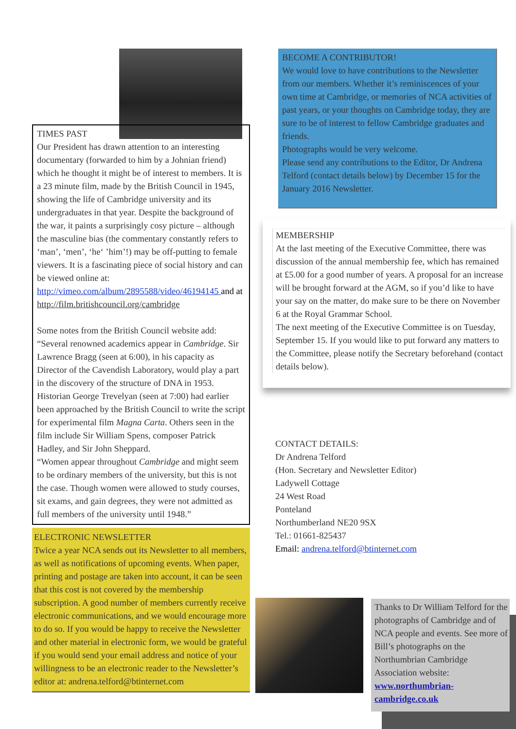TIMES PAST
Our President has drawn attention to an interesting documentary (forwarded to him by a Johnian friend) which he thought it might be of interest to members. It is a 23 minute film, made by the British Council in 1945, showing the life of Cambridge university and its undergraduates in that year. Despite the background of the war, it paints a surprisingly cosy picture – although the masculine bias (the commentary constantly refers to ‘man’, ‘men’, ‘he‘ ’him’!) may be off-putting to female viewers. It is a fascinating piece of social history and can be viewed online at: http://vimeo.com/album/2895588/video/46194145 and at http://film.britishcouncil.org/cambridge
Some notes from the British Council website add: “Several renowned academics appear in Cambridge. Sir Lawrence Bragg (seen at 6:00), in his capacity as Director of the Cavendish Laboratory, would play a part in the discovery of the structure of DNA in 1953. Historian George Trevelyan (seen at 7:00) had earlier been approached by the British Council to write the script for experimental film Magna Carta. Others seen in the film include Sir William Spens, composer Patrick Hadley, and Sir John Sheppard.
“Women appear throughout Cambridge and might seem to be ordinary members of the university, but this is not the case. Though women were allowed to study courses, sit exams, and gain degrees, they were not admitted as full members of the university until 1948.”
ELECTRONIC NEWSLETTER
Twice a year NCA sends out its Newsletter to all members, as well as notifications of upcoming events. When paper, printing and postage are taken into account, it can be seen that this cost is not covered by the membership subscription. A good number of members currently receive electronic communications, and we would encourage more to do so. If you would be happy to receive the Newsletter and other material in electronic form, we would be grateful if you would send your email address and notice of your willingness to be an electronic reader to the Newsletter’s editor at: andrena.telford@btinternet.com
BECOME A CONTRIBUTOR!
We would love to have contributions to the Newsletter from our members. Whether it’s reminiscences of your own time at Cambridge, or memories of NCA activities of past years, or your thoughts on Cambridge today, they are sure to be of interest to fellow Cambridge graduates and friends.
Photographs would be very welcome.
Please send any contributions to the Editor, Dr Andrena Telford (contact details below) by December 15 for the January 2016 Newsletter.
MEMBERSHIP
At the last meeting of the Executive Committee, there was discussion of the annual membership fee, which has remained at £5.00 for a good number of years. A proposal for an increase will be brought forward at the AGM, so if you’d like to have your say on the matter, do make sure to be there on November 6 at the Royal Grammar School.
The next meeting of the Executive Committee is on Tuesday, September 15. If you would like to put forward any matters to the Committee, please notify the Secretary beforehand (contact details below).
CONTACT DETAILS:
Dr Andrena Telford
(Hon. Secretary and Newsletter Editor)
Ladywell Cottage
24 West Road
Ponteland
Northumberland NE20 9SX
Tel.: 01661-825437
Email: andrena.telford@btinternet.com
Thanks to Dr William Telford for the photographs of Cambridge and of NCA people and events. See more of Bill’s photographs on the Northumbrian Cambridge Association website: www.northumbrian-cambridge.co.uk